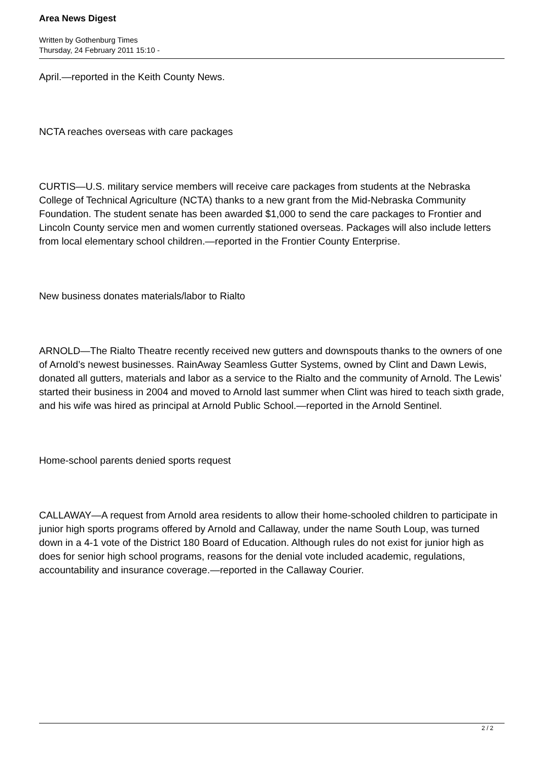Area News Digest
Written by Gothenburg Times
Thursday, 24 February 2011 15:10 -
April.—reported in the Keith County News.
NCTA reaches overseas with care packages
CURTIS—U.S. military service members will receive care packages from students at the Nebraska College of Technical Agriculture (NCTA) thanks to a new grant from the Mid-Nebraska Community Foundation. The student senate has been awarded $1,000 to send the care packages to Frontier and Lincoln County service men and women currently stationed overseas. Packages will also include letters from local elementary school children.—reported in the Frontier County Enterprise.
New business donates materials/labor to Rialto
ARNOLD—The Rialto Theatre recently received new gutters and downspouts thanks to the owners of one of Arnold’s newest businesses. RainAway Seamless Gutter Systems, owned by Clint and Dawn Lewis, donated all gutters, materials and labor as a service to the Rialto and the community of Arnold. The Lewis’ started their business in 2004 and moved to Arnold last summer when Clint was hired to teach sixth grade, and his wife was hired as principal at Arnold Public School.—reported in the Arnold Sentinel.
Home-school parents denied sports request
CALLAWAY—A request from Arnold area residents to allow their home-schooled children to participate in junior high sports programs offered by Arnold and Callaway, under the name South Loup, was turned down in a 4-1 vote of the District 180 Board of Education. Although rules do not exist for junior high as does for senior high school programs, reasons for the denial vote included academic, regulations, accountability and insurance coverage.—reported in the Callaway Courier.
2 / 2